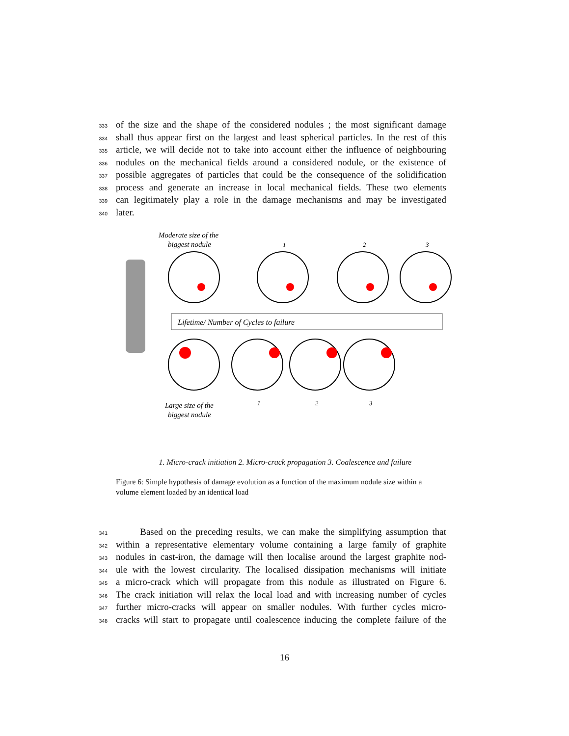333 of the size and the shape of the considered nodules ; the most significant damage
334 shall thus appear first on the largest and least spherical particles. In the rest of this
335 article, we will decide not to take into account either the influence of neighbouring
336 nodules on the mechanical fields around a considered nodule, or the existence of
337 possible aggregates of particles that could be the consequence of the solidification
338 process and generate an increase in local mechanical fields. These two elements
339 can legitimately play a role in the damage mechanisms and may be investigated
340 later.
Moderate size of the
biggest nodule
Lifetime/ Number of Cycles to failure
1
2
3
Large size of the
biggest nodule
1
2
3
1. Micro-crack initiation 2. Micro-crack propagation 3. Coalescence and failure
Figure 6: Simple hypothesis of damage evolution as a function of the maximum nodule size within a volume element loaded by an identical load
341 Based on the preceding results, we can make the simplifying assumption that
342 within a representative elementary volume containing a large family of graphite
343 nodules in cast-iron, the damage will then localise around the largest graphite nod-
344 ule with the lowest circularity. The localised dissipation mechanisms will initiate
345 a micro-crack which will propagate from this nodule as illustrated on Figure 6.
346 The crack initiation will relax the local load and with increasing number of cycles
347 further micro-cracks will appear on smaller nodules. With further cycles micro-
348 cracks will start to propagate until coalescence inducing the complete failure of the
16